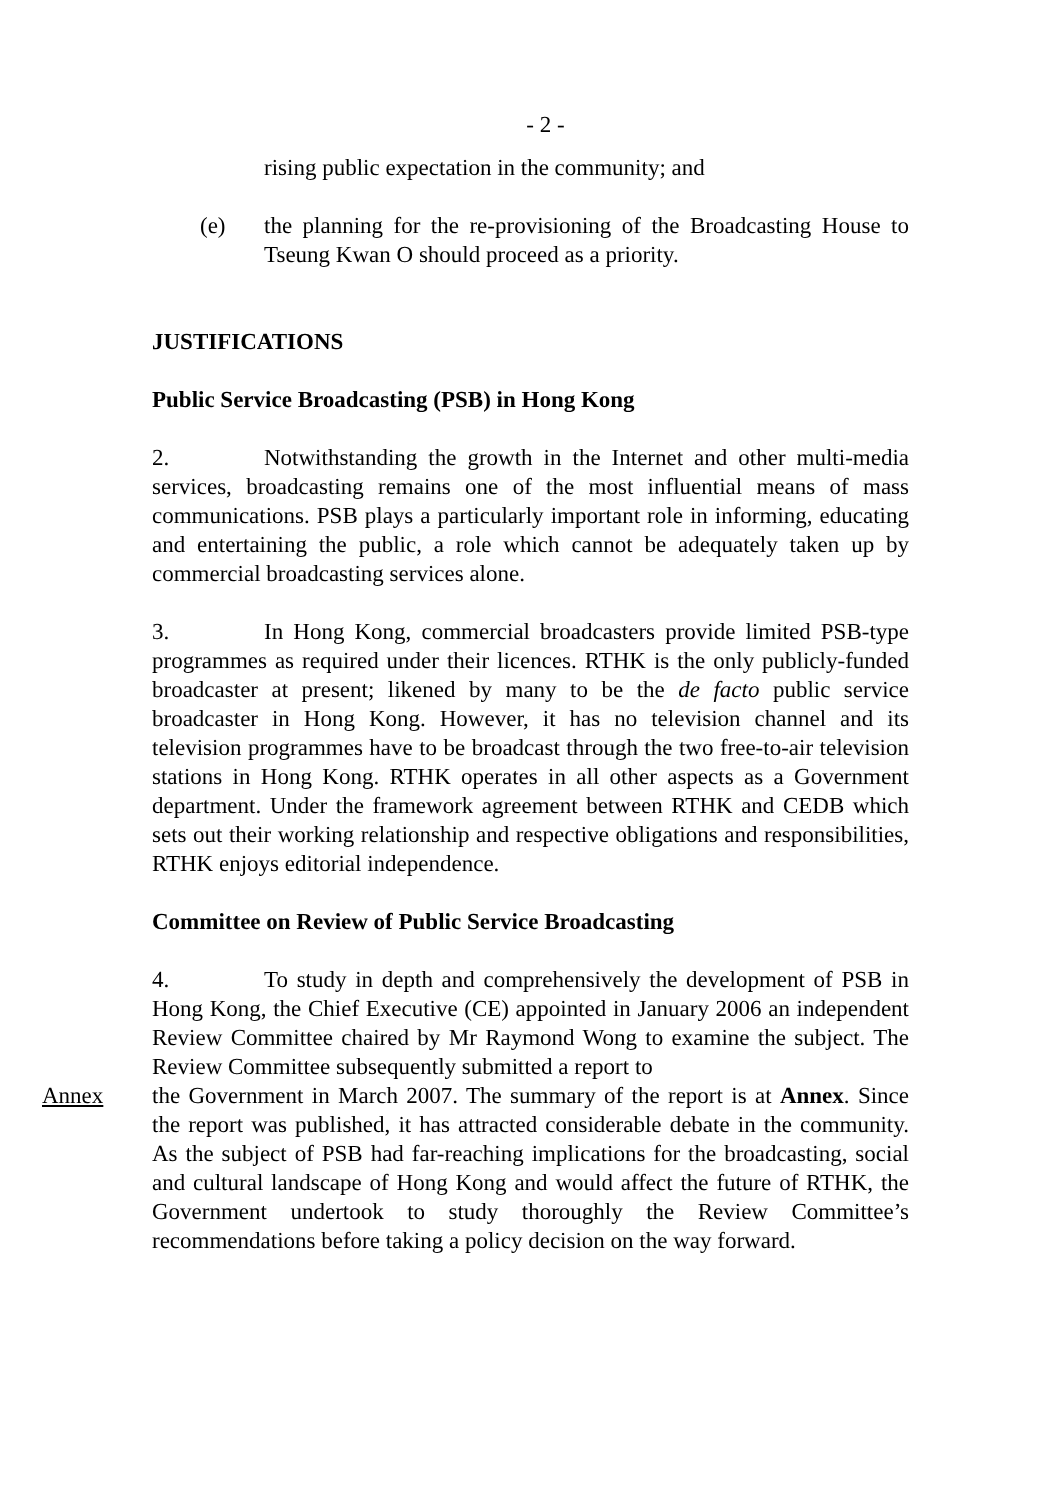- 2 -
rising public expectation in the community; and
(e) the planning for the re-provisioning of the Broadcasting House to Tseung Kwan O should proceed as a priority.
JUSTIFICATIONS
Public Service Broadcasting (PSB) in Hong Kong
2. Notwithstanding the growth in the Internet and other multi-media services, broadcasting remains one of the most influential means of mass communications. PSB plays a particularly important role in informing, educating and entertaining the public, a role which cannot be adequately taken up by commercial broadcasting services alone.
3. In Hong Kong, commercial broadcasters provide limited PSB-type programmes as required under their licences. RTHK is the only publicly-funded broadcaster at present; likened by many to be the de facto public service broadcaster in Hong Kong. However, it has no television channel and its television programmes have to be broadcast through the two free-to-air television stations in Hong Kong. RTHK operates in all other aspects as a Government department. Under the framework agreement between RTHK and CEDB which sets out their working relationship and respective obligations and responsibilities, RTHK enjoys editorial independence.
Committee on Review of Public Service Broadcasting
4. To study in depth and comprehensively the development of PSB in Hong Kong, the Chief Executive (CE) appointed in January 2006 an independent Review Committee chaired by Mr Raymond Wong to examine the subject. The Review Committee subsequently submitted a report to
Annex the Government in March 2007. The summary of the report is at Annex. Since the report was published, it has attracted considerable debate in the community. As the subject of PSB had far-reaching implications for the broadcasting, social and cultural landscape of Hong Kong and would affect the future of RTHK, the Government undertook to study thoroughly the Review Committee’s recommendations before taking a policy decision on the way forward.